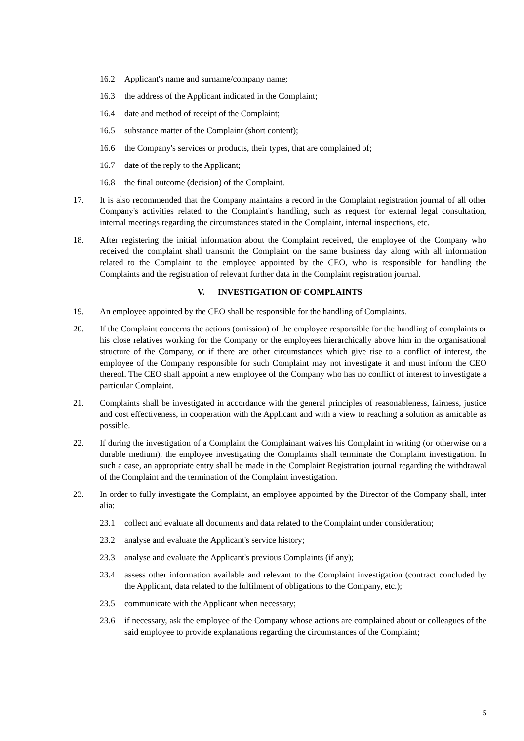16.2 Applicant's name and surname/company name;
16.3 the address of the Applicant indicated in the Complaint;
16.4 date and method of receipt of the Complaint;
16.5 substance matter of the Complaint (short content);
16.6 the Company's services or products, their types, that are complained of;
16.7 date of the reply to the Applicant;
16.8 the final outcome (decision) of the Complaint.
17. It is also recommended that the Company maintains a record in the Complaint registration journal of all other Company's activities related to the Complaint's handling, such as request for external legal consultation, internal meetings regarding the circumstances stated in the Complaint, internal inspections, etc.
18. After registering the initial information about the Complaint received, the employee of the Company who received the complaint shall transmit the Complaint on the same business day along with all information related to the Complaint to the employee appointed by the CEO, who is responsible for handling the Complaints and the registration of relevant further data in the Complaint registration journal.
V. INVESTIGATION OF COMPLAINTS
19. An employee appointed by the CEO shall be responsible for the handling of Complaints.
20. If the Complaint concerns the actions (omission) of the employee responsible for the handling of complaints or his close relatives working for the Company or the employees hierarchically above him in the organisational structure of the Company, or if there are other circumstances which give rise to a conflict of interest, the employee of the Company responsible for such Complaint may not investigate it and must inform the CEO thereof. The CEO shall appoint a new employee of the Company who has no conflict of interest to investigate a particular Complaint.
21. Complaints shall be investigated in accordance with the general principles of reasonableness, fairness, justice and cost effectiveness, in cooperation with the Applicant and with a view to reaching a solution as amicable as possible.
22. If during the investigation of a Complaint the Complainant waives his Complaint in writing (or otherwise on a durable medium), the employee investigating the Complaints shall terminate the Complaint investigation. In such a case, an appropriate entry shall be made in the Complaint Registration journal regarding the withdrawal of the Complaint and the termination of the Complaint investigation.
23. In order to fully investigate the Complaint, an employee appointed by the Director of the Company shall, inter alia:
23.1 collect and evaluate all documents and data related to the Complaint under consideration;
23.2 analyse and evaluate the Applicant's service history;
23.3 analyse and evaluate the Applicant's previous Complaints (if any);
23.4 assess other information available and relevant to the Complaint investigation (contract concluded by the Applicant, data related to the fulfilment of obligations to the Company, etc.);
23.5 communicate with the Applicant when necessary;
23.6 if necessary, ask the employee of the Company whose actions are complained about or colleagues of the said employee to provide explanations regarding the circumstances of the Complaint;
5